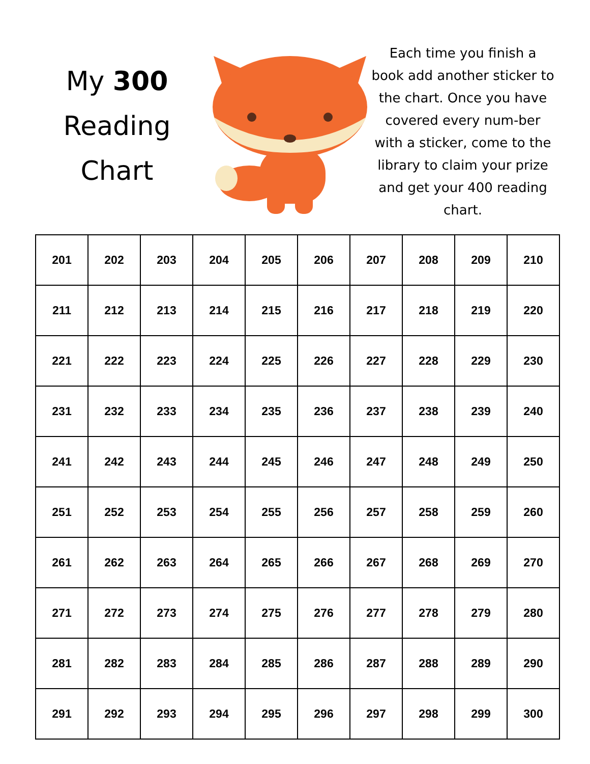My 300
Reading
Chart
Each time you finish a book add another sticker to the chart. Once you have covered every num-ber with a sticker, come to the library to claim your prize and get your 400 reading chart.
| 201 | 202 | 203 | 204 | 205 | 206 | 207 | 208 | 209 | 210 |
| 211 | 212 | 213 | 214 | 215 | 216 | 217 | 218 | 219 | 220 |
| 221 | 222 | 223 | 224 | 225 | 226 | 227 | 228 | 229 | 230 |
| 231 | 232 | 233 | 234 | 235 | 236 | 237 | 238 | 239 | 240 |
| 241 | 242 | 243 | 244 | 245 | 246 | 247 | 248 | 249 | 250 |
| 251 | 252 | 253 | 254 | 255 | 256 | 257 | 258 | 259 | 260 |
| 261 | 262 | 263 | 264 | 265 | 266 | 267 | 268 | 269 | 270 |
| 271 | 272 | 273 | 274 | 275 | 276 | 277 | 278 | 279 | 280 |
| 281 | 282 | 283 | 284 | 285 | 286 | 287 | 288 | 289 | 290 |
| 291 | 292 | 293 | 294 | 295 | 296 | 297 | 298 | 299 | 300 |